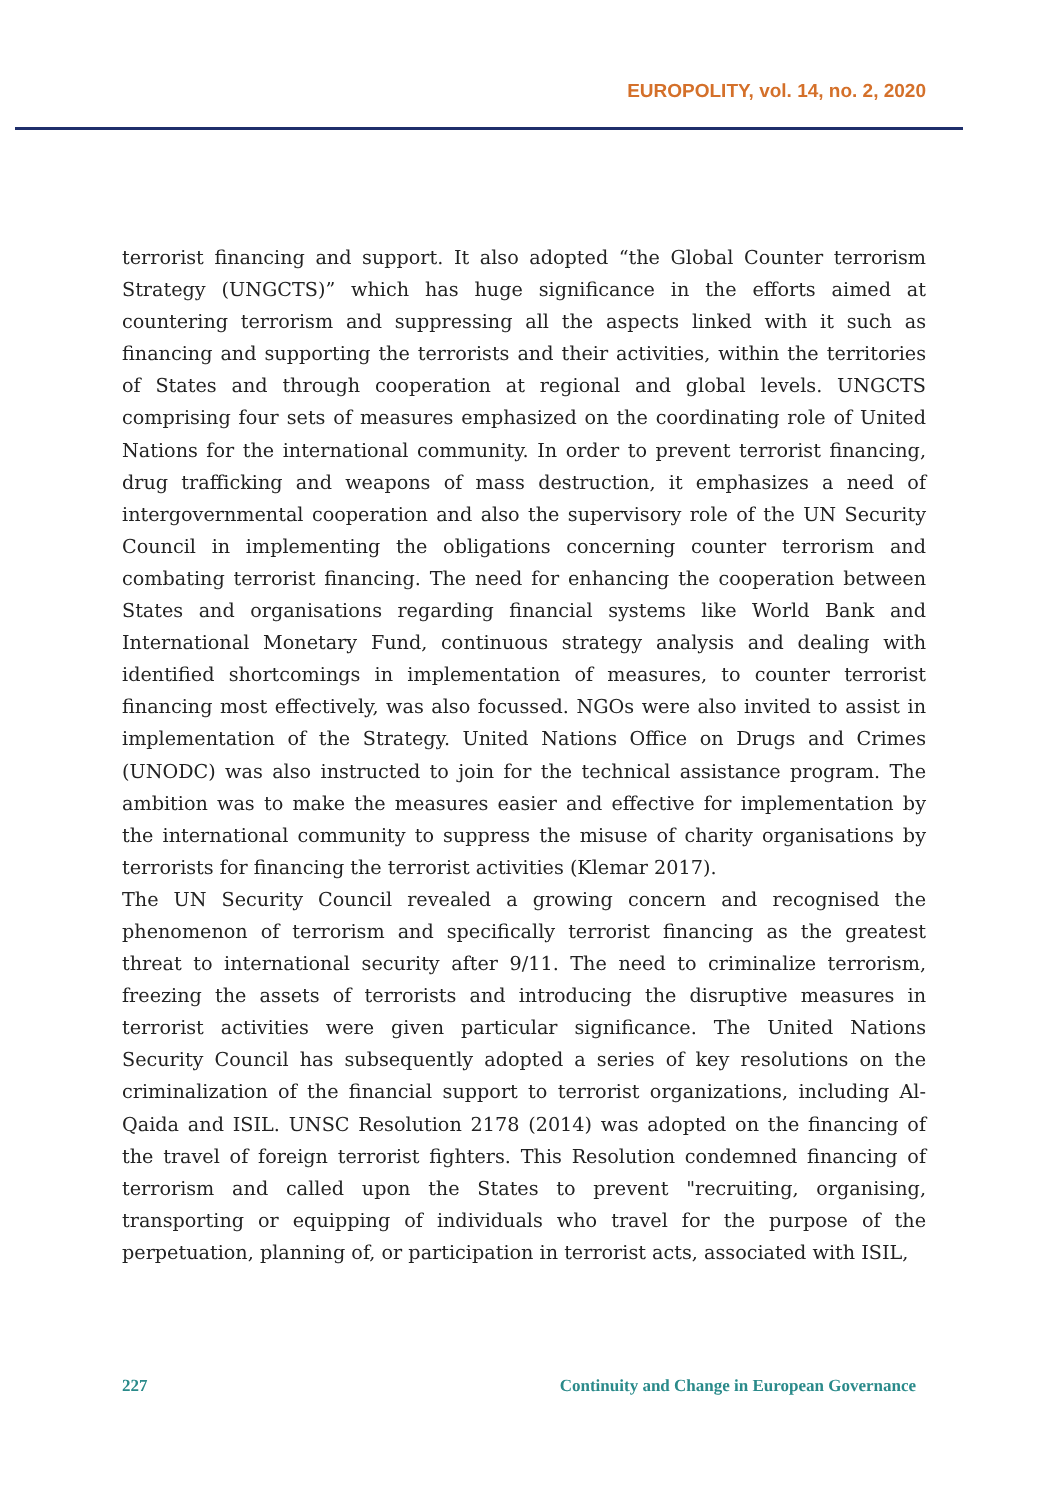EUROPOLITY, vol. 14, no. 2, 2020
terrorist financing and support. It also adopted “the Global Counter terrorism Strategy (UNGCTS)” which has huge significance in the efforts aimed at countering terrorism and suppressing all the aspects linked with it such as financing and supporting the terrorists and their activities, within the territories of States and through cooperation at regional and global levels. UNGCTS comprising four sets of measures emphasized on the coordinating role of United Nations for the international community. In order to prevent terrorist financing, drug trafficking and weapons of mass destruction, it emphasizes a need of intergovernmental cooperation and also the supervisory role of the UN Security Council in implementing the obligations concerning counter terrorism and combating terrorist financing. The need for enhancing the cooperation between States and organisations regarding financial systems like World Bank and International Monetary Fund, continuous strategy analysis and dealing with identified shortcomings in implementation of measures, to counter terrorist financing most effectively, was also focussed. NGOs were also invited to assist in implementation of the Strategy. United Nations Office on Drugs and Crimes (UNODC) was also instructed to join for the technical assistance program. The ambition was to make the measures easier and effective for implementation by the international community to suppress the misuse of charity organisations by terrorists for financing the terrorist activities (Klemar 2017).
The UN Security Council revealed a growing concern and recognised the phenomenon of terrorism and specifically terrorist financing as the greatest threat to international security after 9/11. The need to criminalize terrorism, freezing the assets of terrorists and introducing the disruptive measures in terrorist activities were given particular significance. The United Nations Security Council has subsequently adopted a series of key resolutions on the criminalization of the financial support to terrorist organizations, including Al-Qaida and ISIL. UNSC Resolution 2178 (2014) was adopted on the financing of the travel of foreign terrorist fighters. This Resolution condemned financing of terrorism and called upon the States to prevent "recruiting, organising, transporting or equipping of individuals who travel for the purpose of the perpetuation, planning of, or participation in terrorist acts, associated with ISIL,
227 Continuity and Change in European Governance